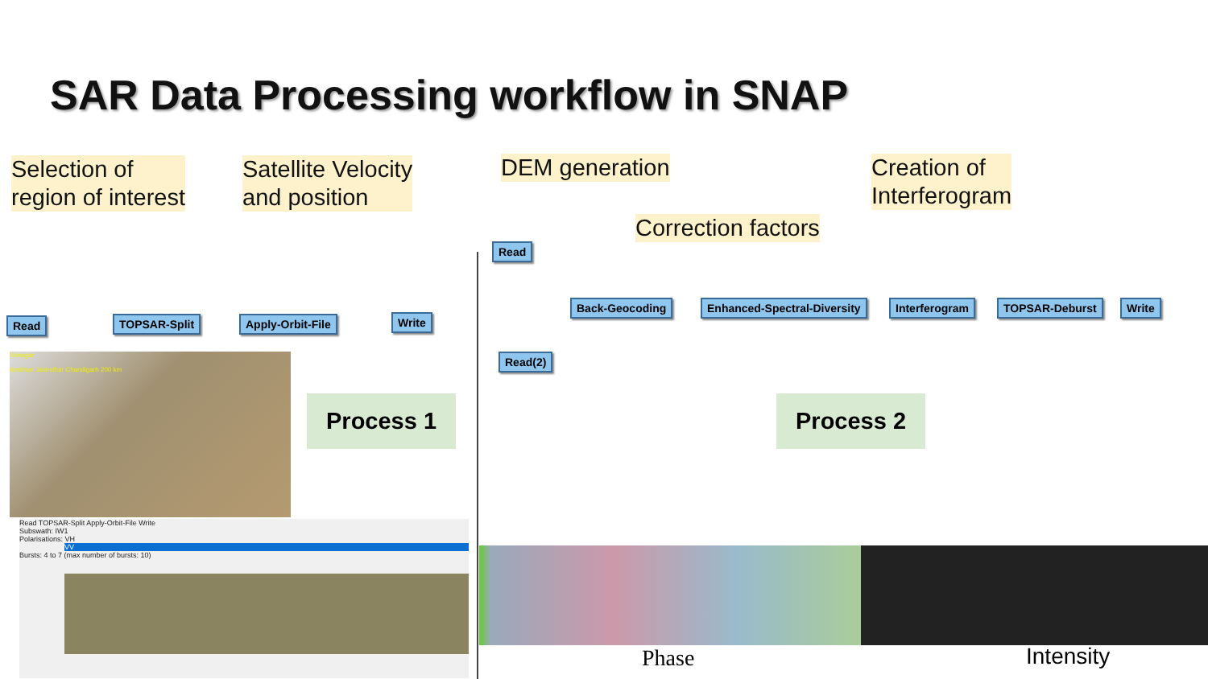SAR Data Processing workflow in SNAP
Selection of
region of interest
Satellite Velocity
and position
DEM generation
Correction factors
Creation of
Interferogram
Read TOPSAR-Split Apply-Orbit-File Write
Read
Back-Geocoding Enhanced-Spectral-Diversity Interferogram TOPSAR-Deburst Write
Read(2)
Srinagar
Amritsar Jalandhar Chandigarh 200 km
Process 1 Process 2
Read TOPSAR-Split Apply-Orbit-File Write
Subswath: IW1
Polarisations: VH
VV
Bursts: 4 to 7 (max number of bursts: 10)
Phase Intensity